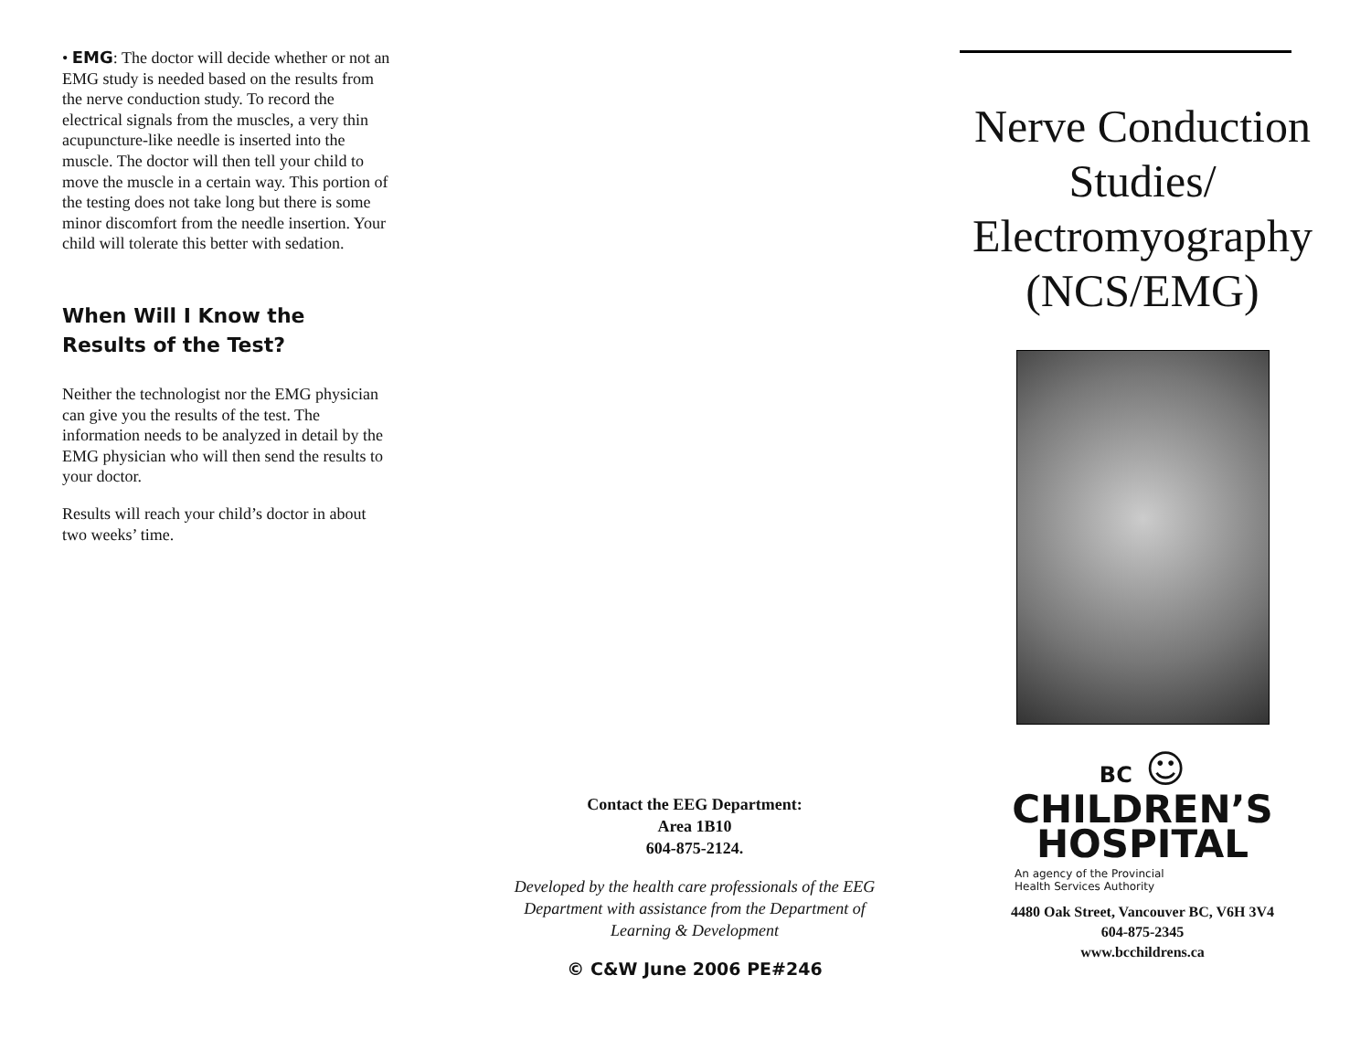• EMG: The doctor will decide whether or not an EMG study is needed based on the results from the nerve conduction study. To record the electrical signals from the muscles, a very thin acupuncture-like needle is inserted into the muscle. The doctor will then tell your child to move the muscle in a certain way. This portion of the testing does not take long but there is some minor discomfort from the needle insertion. Your child will tolerate this better with sedation.
When Will I Know the Results of the Test?
Neither the technologist nor the EMG physician can give you the results of the test. The information needs to be analyzed in detail by the EMG physician who will then send the results to your doctor.
Results will reach your child’s doctor in about two weeks’ time.
Contact the EEG Department:
Area 1B10
604-875-2124.
Developed by the health care professionals of the EEG Department with assistance from the Department of Learning & Development
© C&W June 2006 PE#246
Nerve Conduction Studies/ Electromyography (NCS/EMG)
BC ☺
CHILDREN’S
HOSPITAL
An agency of the Provincial
Health Services Authority
4480 Oak Street, Vancouver BC, V6H 3V4
604-875-2345
www.bcchildrens.ca